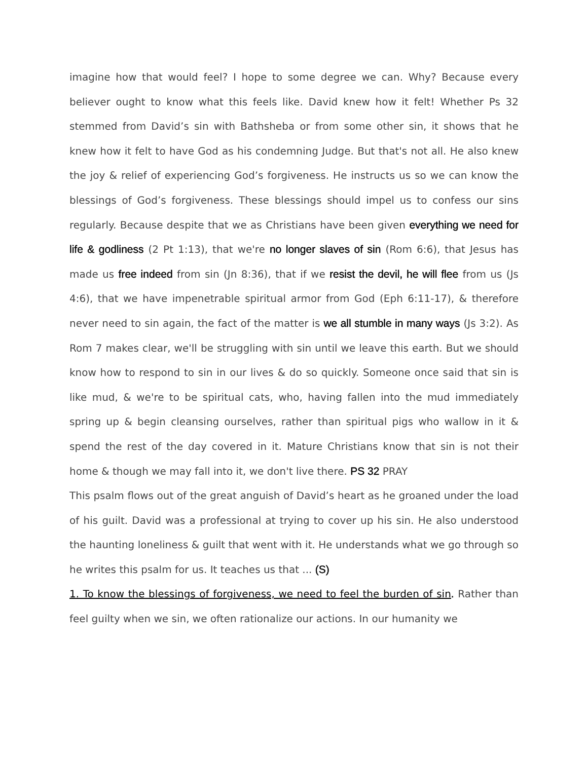imagine how that would feel? I hope to some degree we can. Why? Because every believer ought to know what this feels like. David knew how it felt! Whether Ps 32 stemmed from David’s sin with Bathsheba or from some other sin, it shows that he knew how it felt to have God as his condemning Judge. But that's not all. He also knew the joy & relief of experiencing God’s forgiveness. He instructs us so we can know the blessings of God’s forgiveness. These blessings should impel us to confess our sins regularly. Because despite that we as Christians have been given everything we need for life & godliness (2 Pt 1:13), that we're no longer slaves of sin (Rom 6:6), that Jesus has made us free indeed from sin (Jn 8:36), that if we resist the devil, he will flee from us (Js 4:6), that we have impenetrable spiritual armor from God (Eph 6:11-17), & therefore never need to sin again, the fact of the matter is we all stumble in many ways (Js 3:2). As Rom 7 makes clear, we'll be struggling with sin until we leave this earth. But we should know how to respond to sin in our lives & do so quickly. Someone once said that sin is like mud, & we're to be spiritual cats, who, having fallen into the mud immediately spring up & begin cleansing ourselves, rather than spiritual pigs who wallow in it & spend the rest of the day covered in it. Mature Christians know that sin is not their home & though we may fall into it, we don't live there. PS 32 PRAY
This psalm flows out of the great anguish of David’s heart as he groaned under the load of his guilt. David was a professional at trying to cover up his sin. He also understood the haunting loneliness & guilt that went with it. He understands what we go through so he writes this psalm for us. It teaches us that ... (S)
1. To know the blessings of forgiveness, we need to feel the burden of sin. Rather than feel guilty when we sin, we often rationalize our actions. In our humanity we